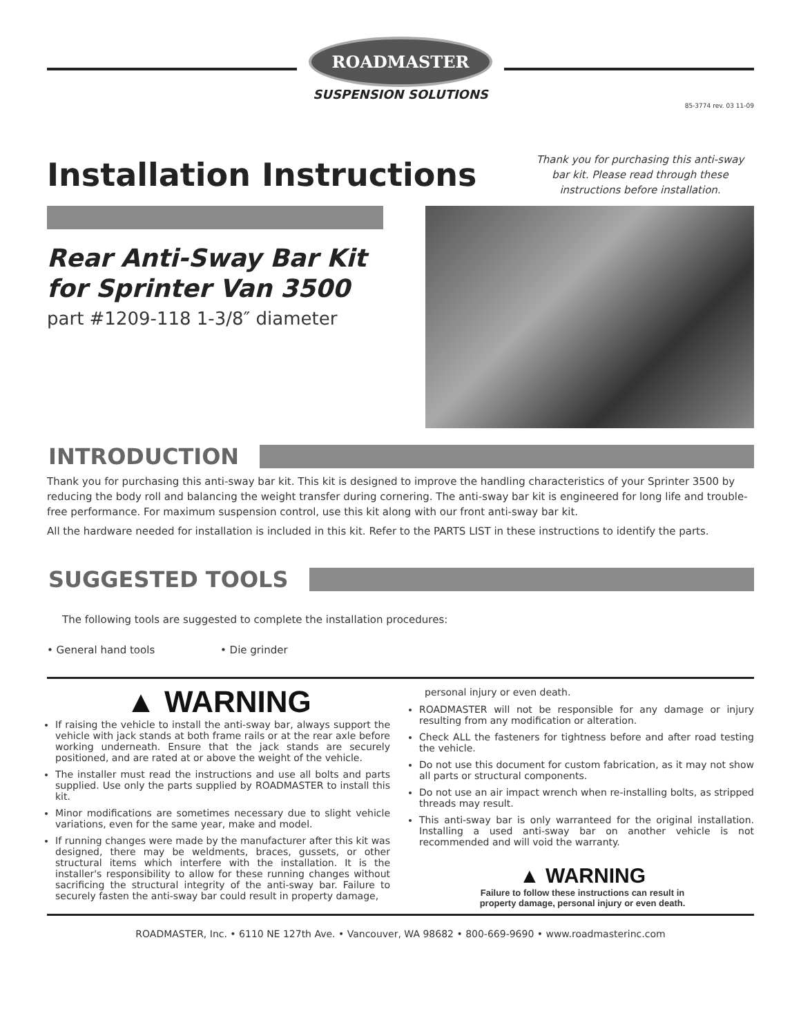ROADMASTER
SUSPENSION SOLUTIONS
85-3774 rev. 03 11-09
Installation Instructions
Thank you for purchasing this anti-sway bar kit. Please read through these instructions before installation.
Rear Anti-Sway Bar Kit
for Sprinter Van 3500
part #1209-118 1-3/8″ diameter
INTRODUCTION
Thank you for purchasing this anti-sway bar kit. This kit is designed to improve the handling characteristics of your Sprinter 3500 by reducing the body roll and balancing the weight transfer during cornering. The anti-sway bar kit is engineered for long life and trouble-free performance. For maximum suspension control, use this kit along with our front anti-sway bar kit.
All the hardware needed for installation is included in this kit. Refer to the PARTS LIST in these instructions to identify the parts.
SUGGESTED TOOLS
The following tools are suggested to complete the installation procedures:
• General hand tools • Die grinder
▲ WARNING
If raising the vehicle to install the anti-sway bar, always support the vehicle with jack stands at both frame rails or at the rear axle before working underneath. Ensure that the jack stands are securely positioned, and are rated at or above the weight of the vehicle.
The installer must read the instructions and use all bolts and parts supplied. Use only the parts supplied by ROADMASTER to install this kit.
Minor modifications are sometimes necessary due to slight vehicle variations, even for the same year, make and model.
If running changes were made by the manufacturer after this kit was designed, there may be weldments, braces, gussets, or other structural items which interfere with the installation. It is the installer's responsibility to allow for these running changes without sacrificing the structural integrity of the anti-sway bar. Failure to securely fasten the anti-sway bar could result in property damage,
personal injury or even death.
ROADMASTER will not be responsible for any damage or injury resulting from any modification or alteration.
Check ALL the fasteners for tightness before and after road testing the vehicle.
Do not use this document for custom fabrication, as it may not show all parts or structural components.
Do not use an air impact wrench when re-installing bolts, as stripped threads may result.
This anti-sway bar is only warranteed for the original installation. Installing a used anti-sway bar on another vehicle is not recommended and will void the warranty.
▲ WARNING
Failure to follow these instructions can result in
property damage, personal injury or even death.
ROADMASTER, Inc. • 6110 NE 127th Ave. • Vancouver, WA 98682 • 800-669-9690 • www.roadmasterinc.com